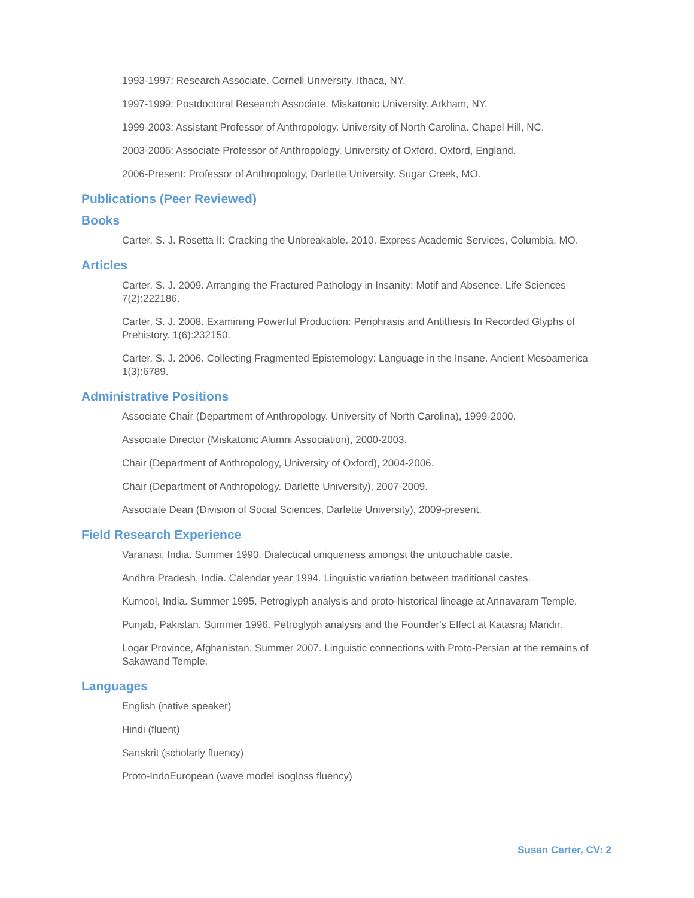1993-1997: Research Associate. Cornell University. Ithaca, NY.
1997-1999: Postdoctoral Research Associate. Miskatonic University. Arkham, NY.
1999-2003: Assistant Professor of Anthropology. University of North Carolina. Chapel Hill, NC.
2003-2006: Associate Professor of Anthropology. University of Oxford. Oxford, England.
2006-Present: Professor of Anthropology, Darlette University. Sugar Creek, MO.
Publications (Peer Reviewed)
Books
Carter, S. J. Rosetta II: Cracking the Unbreakable. 2010. Express Academic Services, Columbia, MO.
Articles
Carter, S. J. 2009. Arranging the Fractured Pathology in Insanity: Motif and Absence. Life Sciences 7(2):222186.
Carter, S. J. 2008. Examining Powerful Production: Periphrasis and Antithesis In Recorded Glyphs of Prehistory. 1(6):232150.
Carter, S. J. 2006. Collecting Fragmented Epistemology: Language in the Insane. Ancient Mesoamerica 1(3):6789.
Administrative Positions
Associate Chair (Department of Anthropology. University of North Carolina), 1999-2000.
Associate Director (Miskatonic Alumni Association), 2000-2003.
Chair (Department of Anthropology, University of Oxford), 2004-2006.
Chair (Department of Anthropology. Darlette University), 2007-2009.
Associate Dean (Division of Social Sciences, Darlette University), 2009-present.
Field Research Experience
Varanasi, India. Summer 1990. Dialectical uniqueness amongst the untouchable caste.
Andhra Pradesh, India. Calendar year 1994. Linguistic variation between traditional castes.
Kurnool, India. Summer 1995. Petroglyph analysis and proto-historical lineage at Annavaram Temple.
Punjab, Pakistan. Summer 1996. Petroglyph analysis and the Founder's Effect at Katasraj Mandir.
Logar Province, Afghanistan. Summer 2007. Linguistic connections with Proto-Persian at the remains of Sakawand Temple.
Languages
English (native speaker)
Hindi (fluent)
Sanskrit (scholarly fluency)
Proto-IndoEuropean (wave model isogloss fluency)
Susan Carter, CV: 2